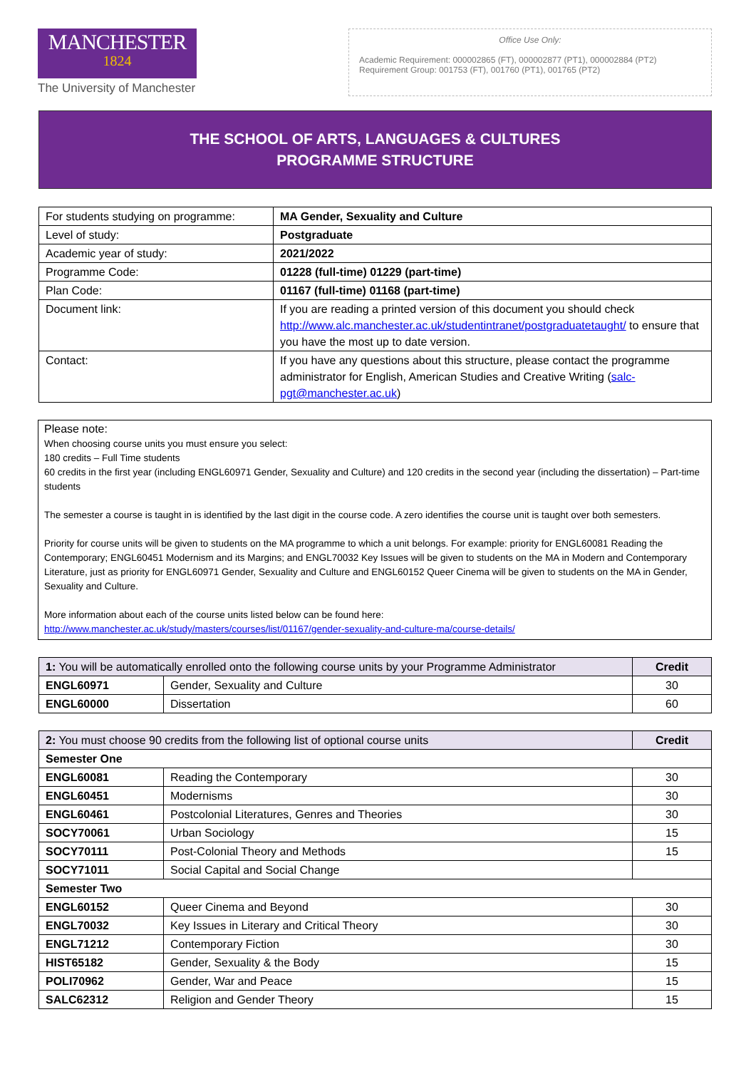MANCHESTER
1824
The University of Manchester
Office Use Only:
Academic Requirement: 000002865 (FT), 000002877 (PT1), 000002884 (PT2)
Requirement Group: 001753 (FT), 001760 (PT1), 001765 (PT2)
THE SCHOOL OF ARTS, LANGUAGES & CULTURES
PROGRAMME STRUCTURE
| For students studying on programme: | MA Gender, Sexuality and Culture |
| Level of study: | Postgraduate |
| Academic year of study: | 2021/2022 |
| Programme Code: | 01228 (full-time) 01229 (part-time) |
| Plan Code: | 01167 (full-time) 01168 (part-time) |
| Document link: | If you are reading a printed version of this document you should check http://www.alc.manchester.ac.uk/studentintranet/postgraduatetaught/ to ensure that you have the most up to date version. |
| Contact: | If you have any questions about this structure, please contact the programme administrator for English, American Studies and Creative Writing ( salc-pgt@manchester.ac.uk ) |
Please note:
When choosing course units you must ensure you select:
180 credits – Full Time students
60 credits in the first year (including ENGL60971 Gender, Sexuality and Culture) and 120 credits in the second year (including the dissertation) – Part-time students
The semester a course is taught in is identified by the last digit in the course code. A zero identifies the course unit is taught over both semesters.
Priority for course units will be given to students on the MA programme to which a unit belongs. For example: priority for ENGL60081 Reading the Contemporary; ENGL60451 Modernism and its Margins; and ENGL70032 Key Issues will be given to students on the MA in Modern and Contemporary Literature, just as priority for ENGL60971 Gender, Sexuality and Culture and ENGL60152 Queer Cinema will be given to students on the MA in Gender, Sexuality and Culture.
More information about each of the course units listed below can be found here:
http://www.manchester.ac.uk/study/masters/courses/list/01167/gender-sexuality-and-culture-ma/course-details/
| 1: You will be automatically enrolled onto the following course units by your Programme Administrator | | Credit |
| ENGL60971 | Gender, Sexuality and Culture | 30 |
| ENGL60000 | Dissertation | 60 |
| 2: You must choose 90 credits from the following list of optional course units | | Credit |
| Semester One | | |
| ENGL60081 | Reading the Contemporary | 30 |
| ENGL60451 | Modernisms | 30 |
| ENGL60461 | Postcolonial Literatures, Genres and Theories | 30 |
| SOCY70061 | Urban Sociology | 15 |
| SOCY70111 | Post-Colonial Theory and Methods | 15 |
| SOCY71011 | Social Capital and Social Change | |
| Semester Two | | |
| ENGL60152 | Queer Cinema and Beyond | 30 |
| ENGL70032 | Key Issues in Literary and Critical Theory | 30 |
| ENGL71212 | Contemporary Fiction | 30 |
| HIST65182 | Gender, Sexuality & the Body | 15 |
| POLI70962 | Gender, War and Peace | 15 |
| SALC62312 | Religion and Gender Theory | 15 |